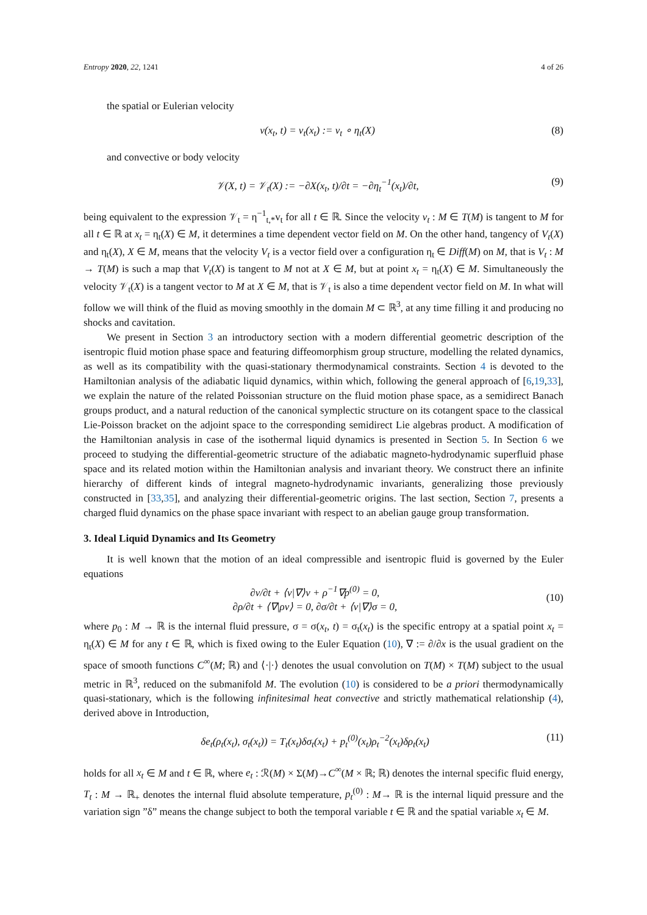Entropy 2020, 22, 1241 4 of 26
the spatial or Eulerian velocity
v(x<sub>t</sub>, t) = v<sub>t</sub>(x<sub>t</sub>) := v<sub>t</sub> ∘ η<sub>t</sub>(X) (8)
and convective or body velocity
𝒱(X, t) = 𝒱<sub>t</sub>(X) := −∂X(x<sub>t</sub>, t)/∂t = −∂η<sub>t</sub><sup>−1</sup>(x<sub>t</sub>)/∂t, (9)
being equivalent to the expression 𝒱<sub>t</sub> = η<sup>−1</sup><sub>t,*</sub>v<sub>t</sub> for all t ∈ ℝ. Since the velocity v<sub>t</sub> : M ∈ T(M) is tangent to M for all t ∈ ℝ at x<sub>t</sub> = η<sub>t</sub>(X) ∈ M, it determines a time dependent vector field on M. On the other hand, tangency of V<sub>t</sub>(X) and η<sub>t</sub>(X), X ∈ M, means that the velocity V<sub>t</sub> is a vector field over a configuration η<sub>t</sub> ∈ Diff(M) on M, that is V<sub>t</sub> : M → T(M) is such a map that V<sub>t</sub>(X) is tangent to M not at X ∈ M, but at point x<sub>t</sub> = η<sub>t</sub>(X) ∈ M. Simultaneously the velocity 𝒱<sub>t</sub>(X) is a tangent vector to M at X ∈ M, that is 𝒱<sub>t</sub> is also a time dependent vector field on M. In what will follow we will think of the fluid as moving smoothly in the domain M ⊂ ℝ<sup>3</sup>, at any time filling it and producing no shocks and cavitation.
We present in Section 3 an introductory section with a modern differential geometric description of the isentropic fluid motion phase space and featuring diffeomorphism group structure, modelling the related dynamics, as well as its compatibility with the quasi-stationary thermodynamical constraints. Section 4 is devoted to the Hamiltonian analysis of the adiabatic liquid dynamics, within which, following the general approach of [6,19,33], we explain the nature of the related Poissonian structure on the fluid motion phase space, as a semidirect Banach groups product, and a natural reduction of the canonical symplectic structure on its cotangent space to the classical Lie-Poisson bracket on the adjoint space to the corresponding semidirect Lie algebras product. A modification of the Hamiltonian analysis in case of the isothermal liquid dynamics is presented in Section 5. In Section 6 we proceed to studying the differential-geometric structure of the adiabatic magneto-hydrodynamic superfluid phase space and its related motion within the Hamiltonian analysis and invariant theory. We construct there an infinite hierarchy of different kinds of integral magneto-hydrodynamic invariants, generalizing those previously constructed in [33,35], and analyzing their differential-geometric origins. The last section, Section 7, presents a charged fluid dynamics on the phase space invariant with respect to an abelian gauge group transformation.
3. Ideal Liquid Dynamics and Its Geometry
It is well known that the motion of an ideal compressible and isentropic fluid is governed by the Euler equations
∂v/∂t + ⟨v|∇⟩v + ρ<sup>−1</sup>∇p<sup>(0)</sup> = 0,
∂ρ/∂t + ⟨∇|ρv⟩ = 0, ∂σ/∂t + ⟨v|∇⟩σ = 0, (10)
where p<sub>0</sub> : M → ℝ is the internal fluid pressure, σ = σ(x<sub>t</sub>, t) = σ<sub>t</sub>(x<sub>t</sub>) is the specific entropy at a spatial point x<sub>t</sub> = η<sub>t</sub>(X) ∈ M for any t ∈ ℝ, which is fixed owing to the Euler Equation (10), ∇ := ∂/∂x is the usual gradient on the space of smooth functions C<sup>∞</sup>(M; ℝ) and ⟨·|·⟩ denotes the usual convolution on T(M) × T(M) subject to the usual metric in ℝ<sup>3</sup>, reduced on the submanifold M. The evolution (10) is considered to be a priori thermodynamically quasi-stationary, which is the following infinitesimal heat convective and strictly mathematical relationship (4), derived above in Introduction,
δe<sub>t</sub>(ρ<sub>t</sub>(x<sub>t</sub>), σ<sub>t</sub>(x<sub>t</sub>)) = T<sub>t</sub>(x<sub>t</sub>)δσ<sub>t</sub>(x<sub>t</sub>) + p<sub>t</sub><sup>(0)</sup>(x<sub>t</sub>)ρ<sub>t</sub><sup>−2</sup>(x<sub>t</sub>)δρ<sub>t</sub>(x<sub>t</sub>) (11)
holds for all x<sub>t</sub> ∈ M and t ∈ ℝ, where e<sub>t</sub> : ℛ(M) × Σ(M)→C<sup>∞</sup>(M × ℝ; ℝ) denotes the internal specific fluid energy, T<sub>t</sub> : M → ℝ<sub>+</sub> denotes the internal fluid absolute temperature, p<sub>t</sub><sup>(0)</sup> : M→ ℝ is the internal liquid pressure and the variation sign ”δ” means the change subject to both the temporal variable t ∈ ℝ and the spatial variable x<sub>t</sub> ∈ M.